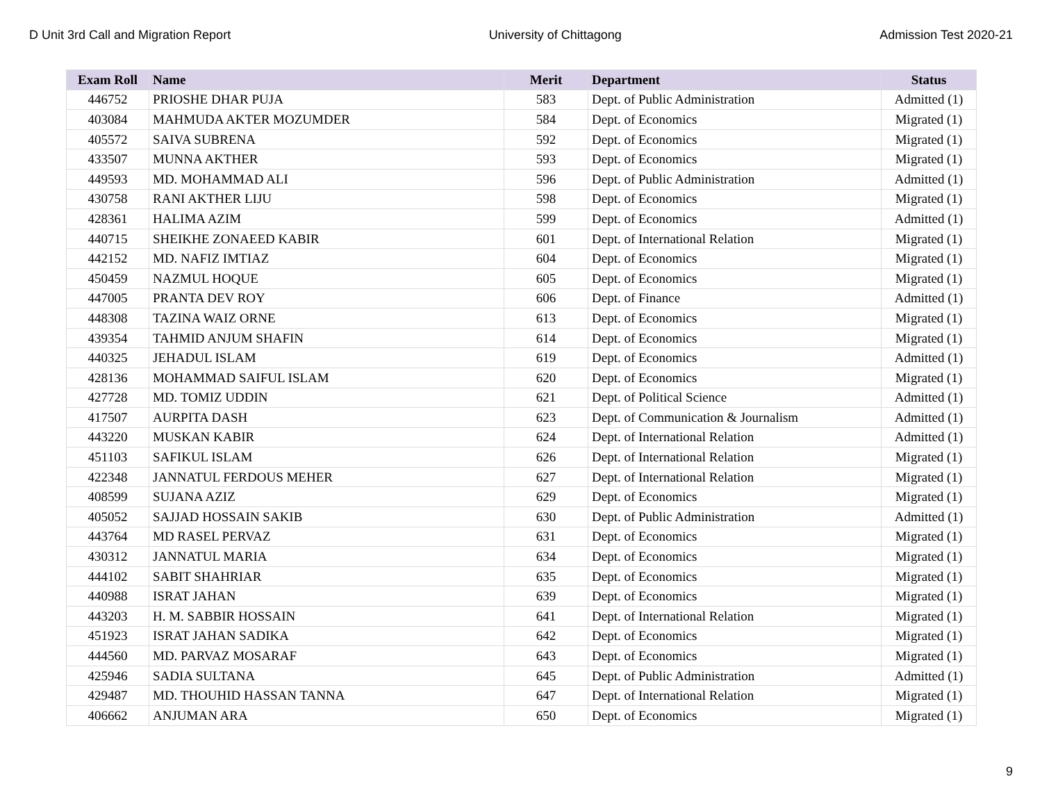D Unit 3rd Call and Migration Report University of Chittagong Admission Test 2020-21
| Exam Roll | Name | Merit | Department | Status |
| --- | --- | --- | --- | --- |
| 446752 | PRIOSHE DHAR PUJA | 583 | Dept. of Public Administration | Admitted (1) |
| 403084 | MAHMUDA AKTER MOZUMDER | 584 | Dept. of Economics | Migrated (1) |
| 405572 | SAIVA SUBRENA | 592 | Dept. of Economics | Migrated (1) |
| 433507 | MUNNA AKTHER | 593 | Dept. of Economics | Migrated (1) |
| 449593 | MD. MOHAMMAD ALI | 596 | Dept. of Public Administration | Admitted (1) |
| 430758 | RANI AKTHER LIJU | 598 | Dept. of Economics | Migrated (1) |
| 428361 | HALIMA AZIM | 599 | Dept. of Economics | Admitted (1) |
| 440715 | SHEIKHE ZONAEED KABIR | 601 | Dept. of International Relation | Migrated (1) |
| 442152 | MD. NAFIZ IMTIAZ | 604 | Dept. of Economics | Migrated (1) |
| 450459 | NAZMUL HOQUE | 605 | Dept. of Economics | Migrated (1) |
| 447005 | PRANTA DEV ROY | 606 | Dept. of Finance | Admitted (1) |
| 448308 | TAZINA WAIZ ORNE | 613 | Dept. of Economics | Migrated (1) |
| 439354 | TAHMID ANJUM SHAFIN | 614 | Dept. of Economics | Migrated (1) |
| 440325 | JEHADUL ISLAM | 619 | Dept. of Economics | Admitted (1) |
| 428136 | MOHAMMAD SAIFUL ISLAM | 620 | Dept. of Economics | Migrated (1) |
| 427728 | MD. TOMIZ UDDIN | 621 | Dept. of Political Science | Admitted (1) |
| 417507 | AURPITA DASH | 623 | Dept. of Communication & Journalism | Admitted (1) |
| 443220 | MUSKAN KABIR | 624 | Dept. of International Relation | Admitted (1) |
| 451103 | SAFIKUL ISLAM | 626 | Dept. of International Relation | Migrated (1) |
| 422348 | JANNATUL FERDOUS MEHER | 627 | Dept. of International Relation | Migrated (1) |
| 408599 | SUJANA AZIZ | 629 | Dept. of Economics | Migrated (1) |
| 405052 | SAJJAD HOSSAIN SAKIB | 630 | Dept. of Public Administration | Admitted (1) |
| 443764 | MD RASEL PERVAZ | 631 | Dept. of Economics | Migrated (1) |
| 430312 | JANNATUL MARIA | 634 | Dept. of Economics | Migrated (1) |
| 444102 | SABIT SHAHRIAR | 635 | Dept. of Economics | Migrated (1) |
| 440988 | ISRAT JAHAN | 639 | Dept. of Economics | Migrated (1) |
| 443203 | H. M. SABBIR HOSSAIN | 641 | Dept. of International Relation | Migrated (1) |
| 451923 | ISRAT JAHAN SADIKA | 642 | Dept. of Economics | Migrated (1) |
| 444560 | MD. PARVAZ MOSARAF | 643 | Dept. of Economics | Migrated (1) |
| 425946 | SADIA SULTANA | 645 | Dept. of Public Administration | Admitted (1) |
| 429487 | MD. THOUHID HASSAN TANNA | 647 | Dept. of International Relation | Migrated (1) |
| 406662 | ANJUMAN ARA | 650 | Dept. of Economics | Migrated (1) |
9